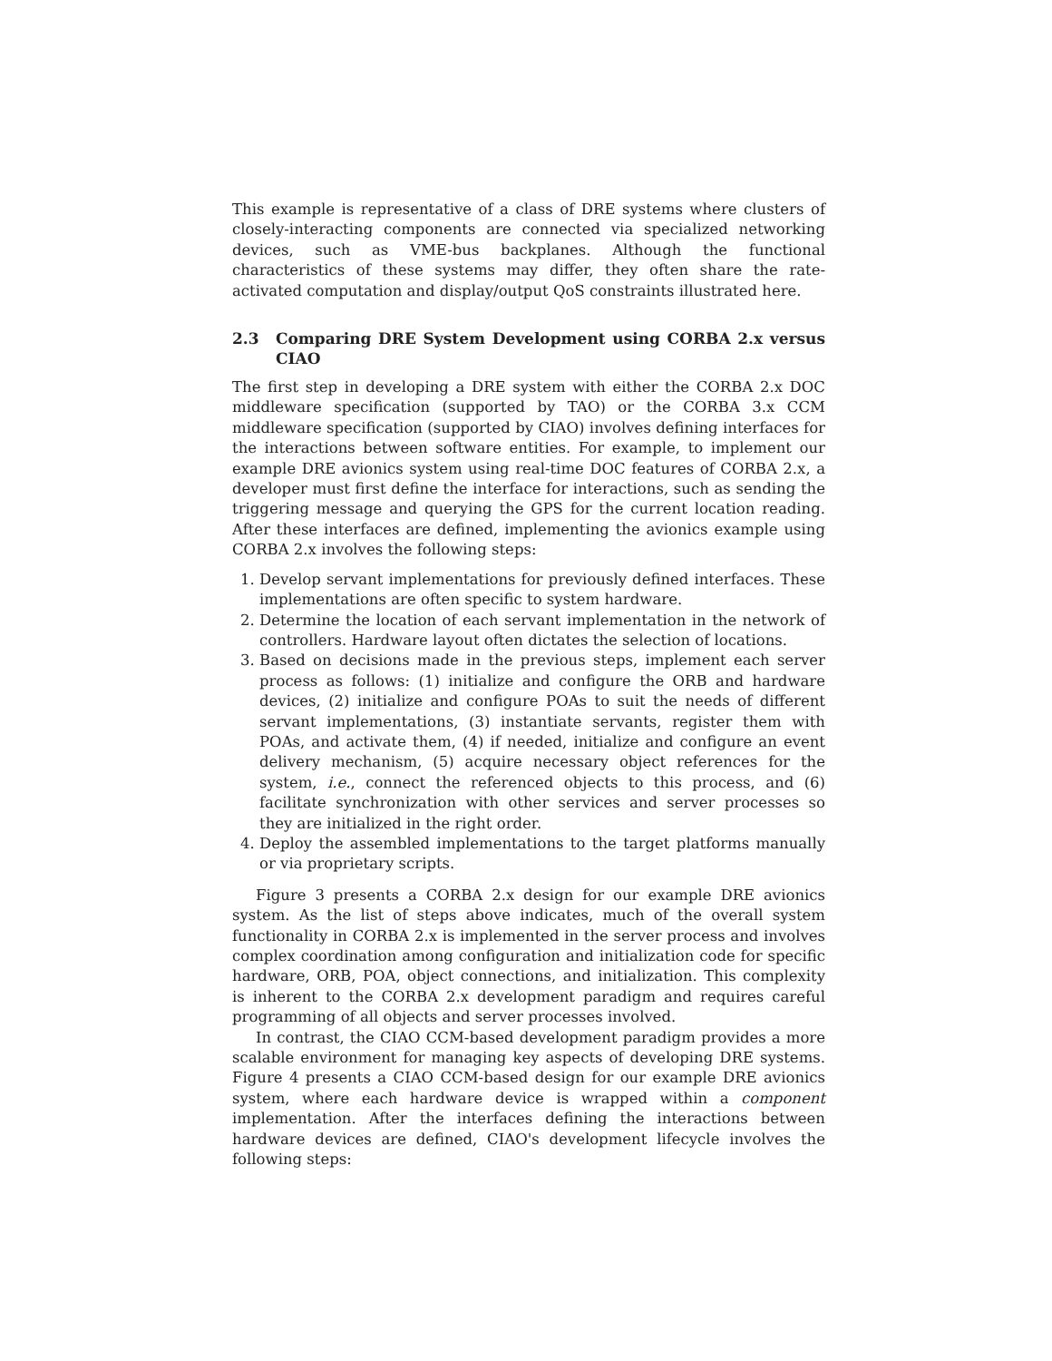This example is representative of a class of DRE systems where clusters of closely-interacting components are connected via specialized networking devices, such as VME-bus backplanes. Although the functional characteristics of these systems may differ, they often share the rate-activated computation and display/output QoS constraints illustrated here.
2.3 Comparing DRE System Development using CORBA 2.x versus CIAO
The first step in developing a DRE system with either the CORBA 2.x DOC middleware specification (supported by TAO) or the CORBA 3.x CCM middleware specification (supported by CIAO) involves defining interfaces for the interactions between software entities. For example, to implement our example DRE avionics system using real-time DOC features of CORBA 2.x, a developer must first define the interface for interactions, such as sending the triggering message and querying the GPS for the current location reading. After these interfaces are defined, implementing the avionics example using CORBA 2.x involves the following steps:
1. Develop servant implementations for previously defined interfaces. These implementations are often specific to system hardware.
2. Determine the location of each servant implementation in the network of controllers. Hardware layout often dictates the selection of locations.
3. Based on decisions made in the previous steps, implement each server process as follows: (1) initialize and configure the ORB and hardware devices, (2) initialize and configure POAs to suit the needs of different servant implementations, (3) instantiate servants, register them with POAs, and activate them, (4) if needed, initialize and configure an event delivery mechanism, (5) acquire necessary object references for the system, i.e., connect the referenced objects to this process, and (6) facilitate synchronization with other services and server processes so they are initialized in the right order.
4. Deploy the assembled implementations to the target platforms manually or via proprietary scripts.
Figure 3 presents a CORBA 2.x design for our example DRE avionics system. As the list of steps above indicates, much of the overall system functionality in CORBA 2.x is implemented in the server process and involves complex coordination among configuration and initialization code for specific hardware, ORB, POA, object connections, and initialization. This complexity is inherent to the CORBA 2.x development paradigm and requires careful programming of all objects and server processes involved.
In contrast, the CIAO CCM-based development paradigm provides a more scalable environment for managing key aspects of developing DRE systems. Figure 4 presents a CIAO CCM-based design for our example DRE avionics system, where each hardware device is wrapped within a component implementation. After the interfaces defining the interactions between hardware devices are defined, CIAO's development lifecycle involves the following steps: